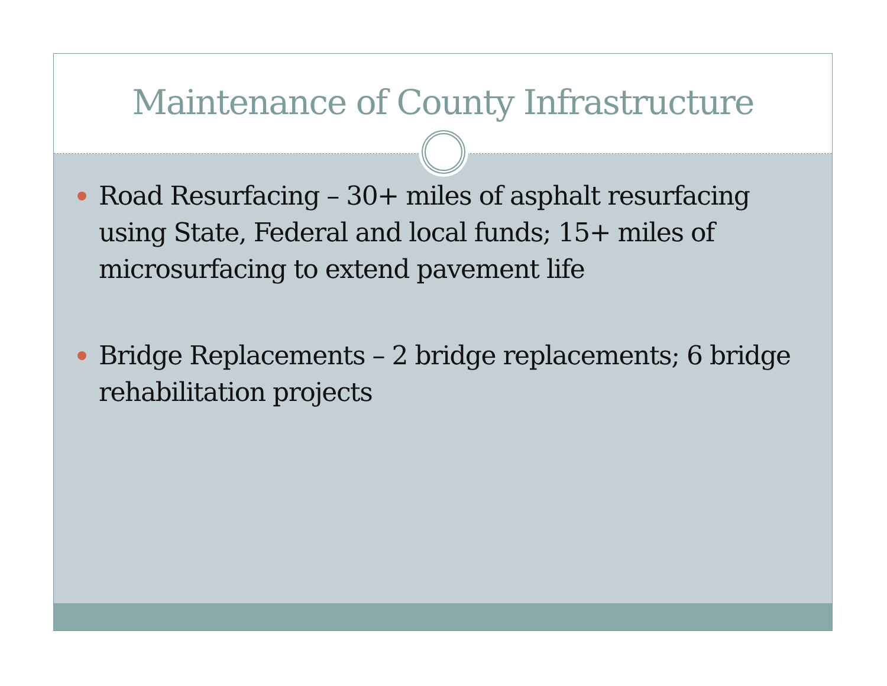Maintenance of County Infrastructure
Road Resurfacing – 30+ miles of asphalt resurfacing using State, Federal and local funds; 15+ miles of microsurfacing to extend pavement life
Bridge Replacements – 2 bridge replacements; 6 bridge rehabilitation projects